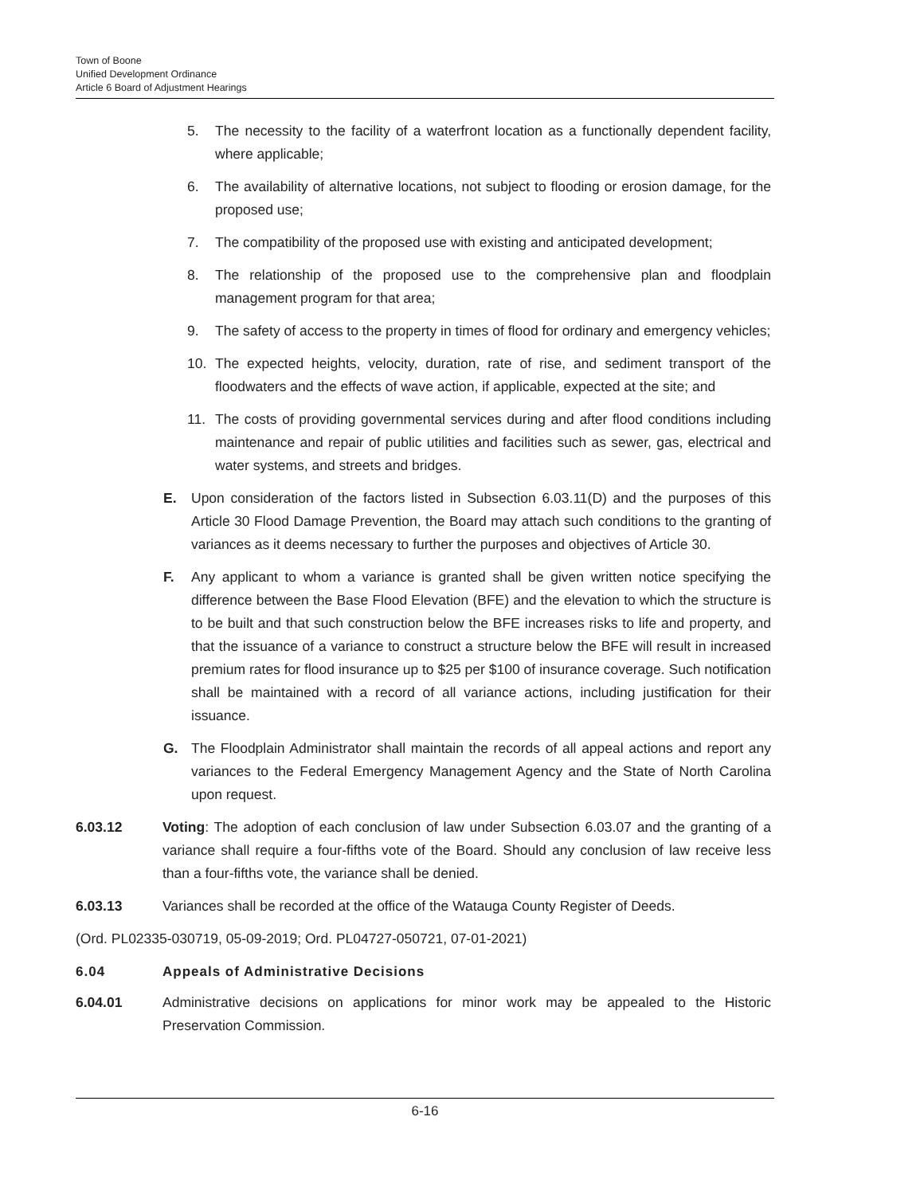Town of Boone
Unified Development Ordinance
Article 6 Board of Adjustment Hearings
5. The necessity to the facility of a waterfront location as a functionally dependent facility, where applicable;
6. The availability of alternative locations, not subject to flooding or erosion damage, for the proposed use;
7. The compatibility of the proposed use with existing and anticipated development;
8. The relationship of the proposed use to the comprehensive plan and floodplain management program for that area;
9. The safety of access to the property in times of flood for ordinary and emergency vehicles;
10. The expected heights, velocity, duration, rate of rise, and sediment transport of the floodwaters and the effects of wave action, if applicable, expected at the site; and
11. The costs of providing governmental services during and after flood conditions including maintenance and repair of public utilities and facilities such as sewer, gas, electrical and water systems, and streets and bridges.
E. Upon consideration of the factors listed in Subsection 6.03.11(D) and the purposes of this Article 30 Flood Damage Prevention, the Board may attach such conditions to the granting of variances as it deems necessary to further the purposes and objectives of Article 30.
F. Any applicant to whom a variance is granted shall be given written notice specifying the difference between the Base Flood Elevation (BFE) and the elevation to which the structure is to be built and that such construction below the BFE increases risks to life and property, and that the issuance of a variance to construct a structure below the BFE will result in increased premium rates for flood insurance up to $25 per $100 of insurance coverage. Such notification shall be maintained with a record of all variance actions, including justification for their issuance.
G. The Floodplain Administrator shall maintain the records of all appeal actions and report any variances to the Federal Emergency Management Agency and the State of North Carolina upon request.
6.03.12 Voting: The adoption of each conclusion of law under Subsection 6.03.07 and the granting of a variance shall require a four-fifths vote of the Board. Should any conclusion of law receive less than a four-fifths vote, the variance shall be denied.
6.03.13 Variances shall be recorded at the office of the Watauga County Register of Deeds.
(Ord. PL02335-030719, 05-09-2019; Ord. PL04727-050721, 07-01-2021)
6.04 Appeals of Administrative Decisions
6.04.01 Administrative decisions on applications for minor work may be appealed to the Historic Preservation Commission.
6-16